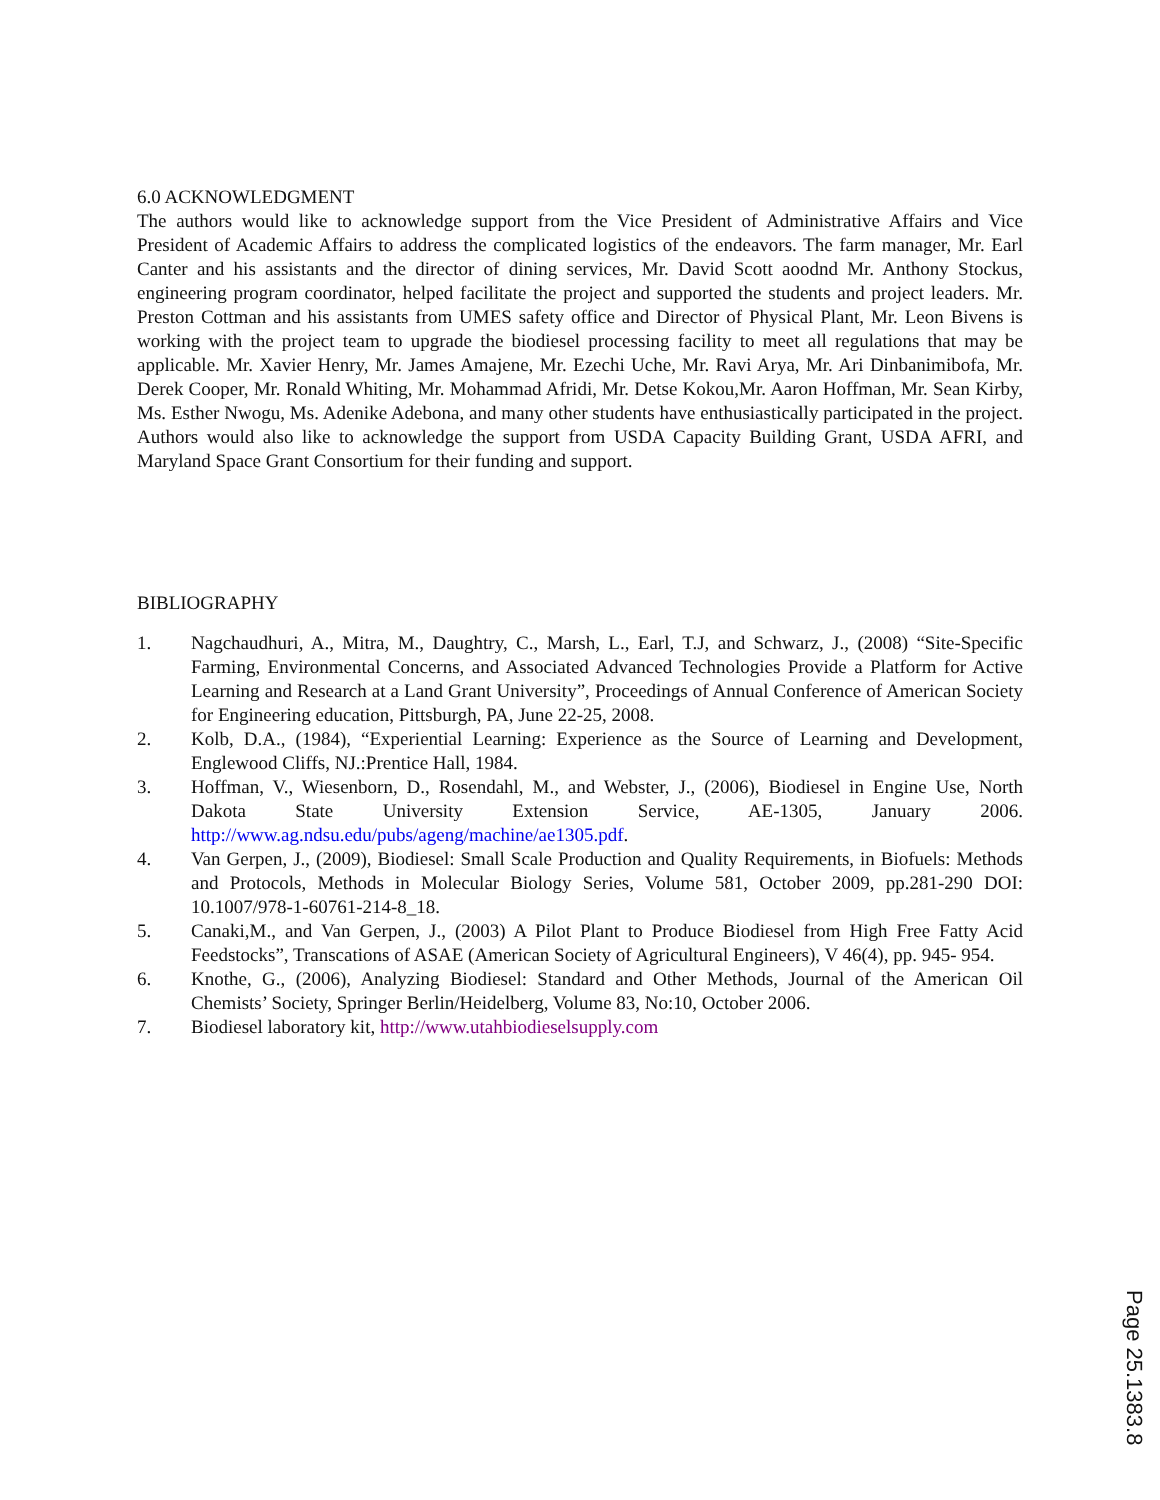6.0 ACKNOWLEDGMENT
The authors would like to acknowledge support from the Vice President of Administrative Affairs and Vice President of Academic Affairs to address the complicated logistics of the endeavors. The farm manager, Mr. Earl Canter and his assistants and the director of dining services, Mr. David Scott aoodnd Mr. Anthony Stockus, engineering program coordinator, helped facilitate the project and supported the students and project leaders. Mr. Preston Cottman and his assistants from UMES safety office and Director of Physical Plant, Mr. Leon Bivens is working with the project team to upgrade the biodiesel processing facility to meet all regulations that may be applicable. Mr. Xavier Henry, Mr. James Amajene, Mr. Ezechi Uche, Mr. Ravi Arya, Mr. Ari Dinbanimibofa, Mr. Derek Cooper, Mr. Ronald Whiting, Mr. Mohammad Afridi, Mr. Detse Kokou,Mr. Aaron Hoffman, Mr. Sean Kirby, Ms. Esther Nwogu, Ms. Adenike Adebona, and many other students have enthusiastically participated in the project. Authors would also like to acknowledge the support from USDA Capacity Building Grant, USDA AFRI, and Maryland Space Grant Consortium for their funding and support.
BIBLIOGRAPHY
1. Nagchaudhuri, A., Mitra, M., Daughtry, C., Marsh, L., Earl, T.J, and Schwarz, J., (2008) “Site-Specific Farming, Environmental Concerns, and Associated Advanced Technologies Provide a Platform for Active Learning and Research at a Land Grant University”, Proceedings of Annual Conference of American Society for Engineering education, Pittsburgh, PA, June 22-25, 2008.
2. Kolb, D.A., (1984), “Experiential Learning: Experience as the Source of Learning and Development, Englewood Cliffs, NJ.:Prentice Hall, 1984.
3. Hoffman, V., Wiesenborn, D., Rosendahl, M., and Webster, J., (2006), Biodiesel in Engine Use, North Dakota State University Extension Service, AE-1305, January 2006. http://www.ag.ndsu.edu/pubs/ageng/machine/ae1305.pdf.
4. Van Gerpen, J., (2009), Biodiesel: Small Scale Production and Quality Requirements, in Biofuels: Methods and Protocols, Methods in Molecular Biology Series, Volume 581, October 2009, pp.281-290 DOI: 10.1007/978-1-60761-214-8_18.
5. Canaki,M., and Van Gerpen, J., (2003) A Pilot Plant to Produce Biodiesel from High Free Fatty Acid Feedstocks”, Transcations of ASAE (American Society of Agricultural Engineers), V 46(4), pp. 945- 954.
6. Knothe, G., (2006), Analyzing Biodiesel: Standard and Other Methods, Journal of the American Oil Chemists’ Society, Springer Berlin/Heidelberg, Volume 83, No:10, October 2006.
7. Biodiesel laboratory kit, http://www.utahbiodieselsupply.com
Page 25.1383.8